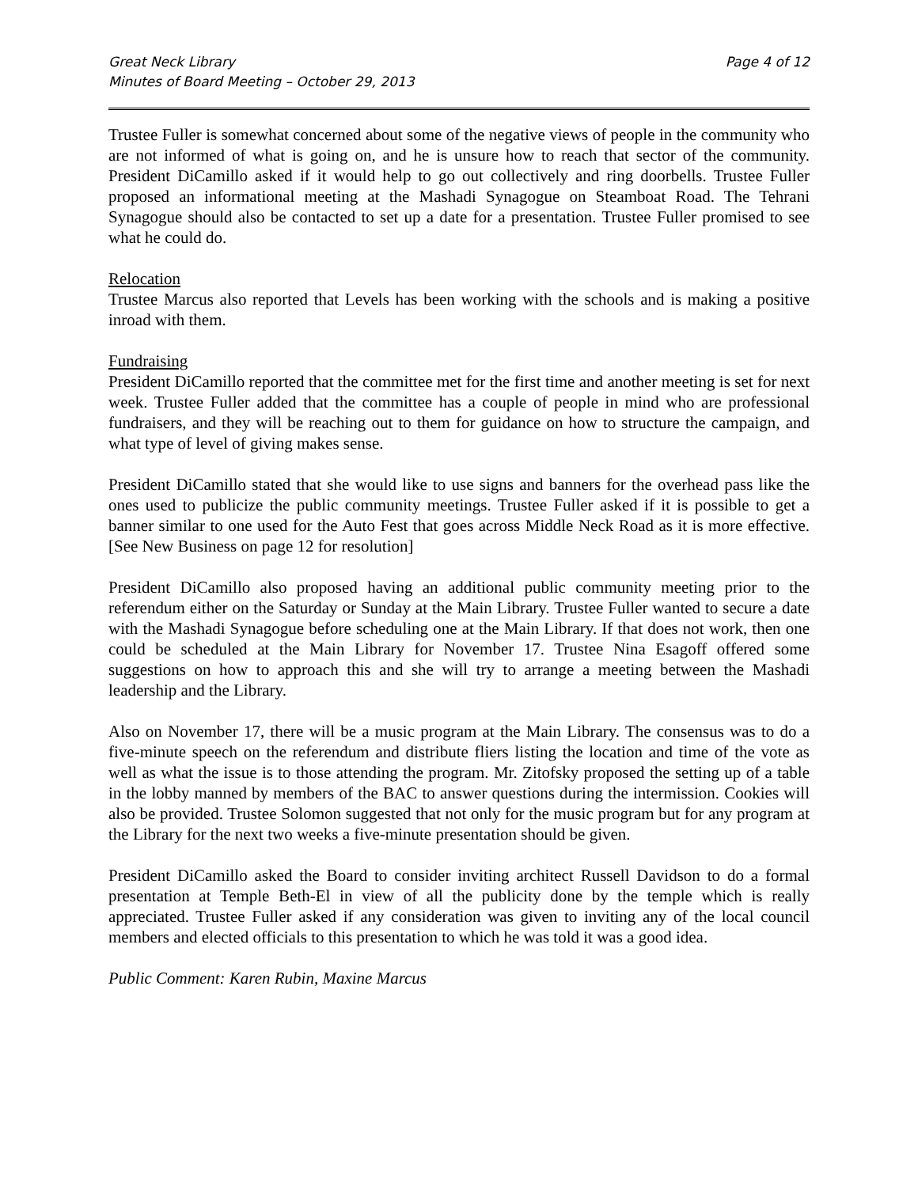Great Neck Library
Minutes of Board Meeting – October 29, 2013
Page 4 of 12
Trustee Fuller is somewhat concerned about some of the negative views of people in the community who are not informed of what is going on, and he is unsure how to reach that sector of the community. President DiCamillo asked if it would help to go out collectively and ring doorbells. Trustee Fuller proposed an informational meeting at the Mashadi Synagogue on Steamboat Road. The Tehrani Synagogue should also be contacted to set up a date for a presentation. Trustee Fuller promised to see what he could do.
Relocation
Trustee Marcus also reported that Levels has been working with the schools and is making a positive inroad with them.
Fundraising
President DiCamillo reported that the committee met for the first time and another meeting is set for next week. Trustee Fuller added that the committee has a couple of people in mind who are professional fundraisers, and they will be reaching out to them for guidance on how to structure the campaign, and what type of level of giving makes sense.
President DiCamillo stated that she would like to use signs and banners for the overhead pass like the ones used to publicize the public community meetings. Trustee Fuller asked if it is possible to get a banner similar to one used for the Auto Fest that goes across Middle Neck Road as it is more effective. [See New Business on page 12 for resolution]
President DiCamillo also proposed having an additional public community meeting prior to the referendum either on the Saturday or Sunday at the Main Library. Trustee Fuller wanted to secure a date with the Mashadi Synagogue before scheduling one at the Main Library. If that does not work, then one could be scheduled at the Main Library for November 17. Trustee Nina Esagoff offered some suggestions on how to approach this and she will try to arrange a meeting between the Mashadi leadership and the Library.
Also on November 17, there will be a music program at the Main Library. The consensus was to do a five-minute speech on the referendum and distribute fliers listing the location and time of the vote as well as what the issue is to those attending the program. Mr. Zitofsky proposed the setting up of a table in the lobby manned by members of the BAC to answer questions during the intermission. Cookies will also be provided. Trustee Solomon suggested that not only for the music program but for any program at the Library for the next two weeks a five-minute presentation should be given.
President DiCamillo asked the Board to consider inviting architect Russell Davidson to do a formal presentation at Temple Beth-El in view of all the publicity done by the temple which is really appreciated. Trustee Fuller asked if any consideration was given to inviting any of the local council members and elected officials to this presentation to which he was told it was a good idea.
Public Comment: Karen Rubin, Maxine Marcus